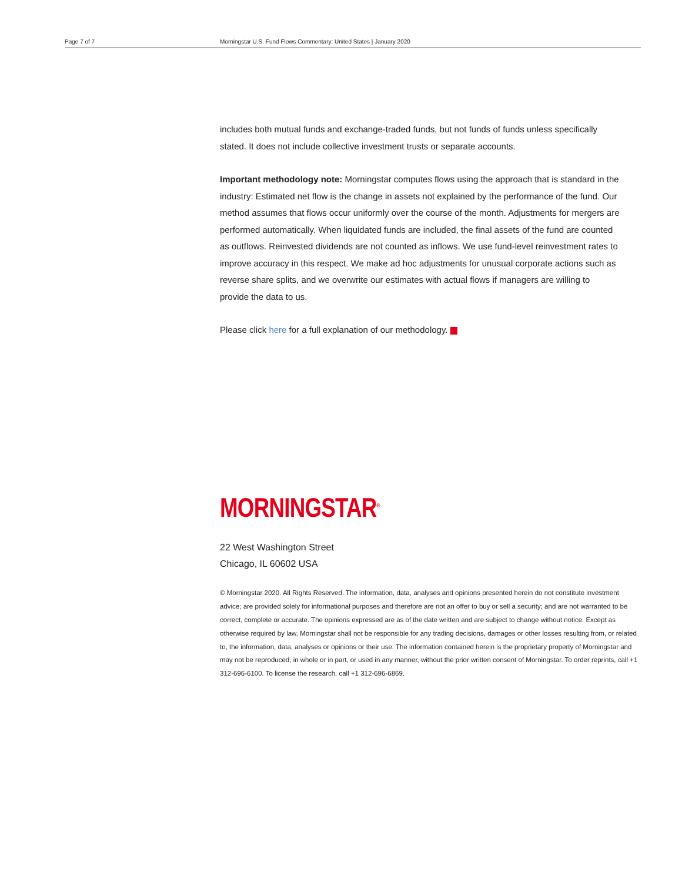Page 7 of 7 Morningstar U.S. Fund Flows Commentary: United States | January 2020
includes both mutual funds and exchange-traded funds, but not funds of funds unless specifically stated. It does not include collective investment trusts or separate accounts.
Important methodology note: Morningstar computes flows using the approach that is standard in the industry: Estimated net flow is the change in assets not explained by the performance of the fund. Our method assumes that flows occur uniformly over the course of the month. Adjustments for mergers are performed automatically. When liquidated funds are included, the final assets of the fund are counted as outflows. Reinvested dividends are not counted as inflows. We use fund-level reinvestment rates to improve accuracy in this respect. We make ad hoc adjustments for unusual corporate actions such as reverse share splits, and we overwrite our estimates with actual flows if managers are willing to provide the data to us.
Please click here for a full explanation of our methodology.
MORNINGSTAR<sup>®</sup>
22 West Washington Street
Chicago, IL 60602 USA
© Morningstar 2020. All Rights Reserved. The information, data, analyses and opinions presented herein do not constitute investment advice; are provided solely for informational purposes and therefore are not an offer to buy or sell a security; and are not warranted to be correct, complete or accurate. The opinions expressed are as of the date written and are subject to change without notice. Except as otherwise required by law, Morningstar shall not be responsible for any trading decisions, damages or other losses resulting from, or related to, the information, data, analyses or opinions or their use. The information contained herein is the proprietary property of Morningstar and may not be reproduced, in whole or in part, or used in any manner, without the prior written consent of Morningstar. To order reprints, call +1 312-696-6100. To license the research, call +1 312-696-6869.